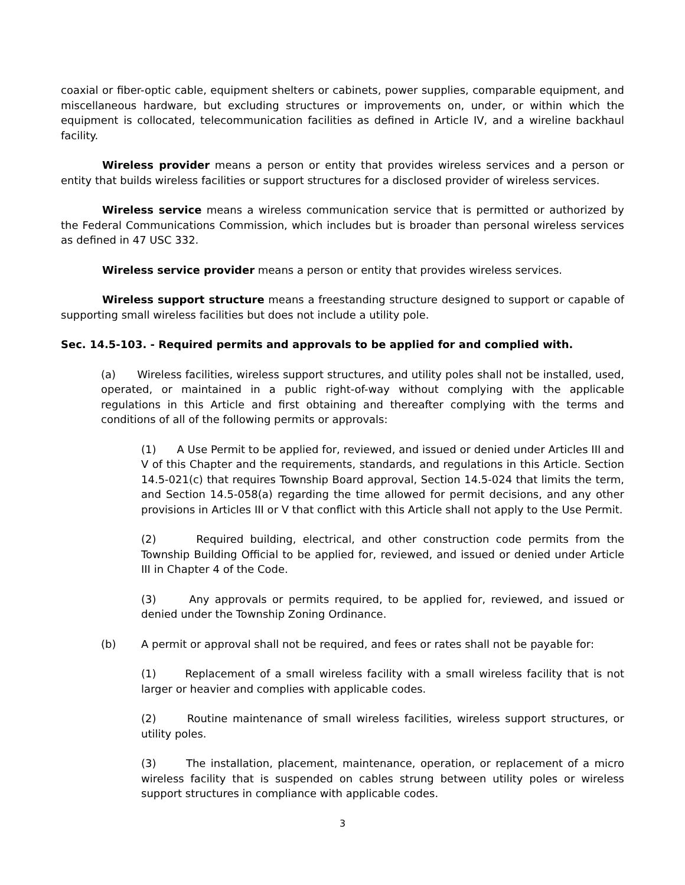coaxial or fiber-optic cable, equipment shelters or cabinets, power supplies, comparable equipment, and miscellaneous hardware, but excluding structures or improvements on, under, or within which the equipment is collocated, telecommunication facilities as defined in Article IV, and a wireline backhaul facility.
Wireless provider means a person or entity that provides wireless services and a person or entity that builds wireless facilities or support structures for a disclosed provider of wireless services.
Wireless service means a wireless communication service that is permitted or authorized by the Federal Communications Commission, which includes but is broader than personal wireless services as defined in 47 USC 332.
Wireless service provider means a person or entity that provides wireless services.
Wireless support structure means a freestanding structure designed to support or capable of supporting small wireless facilities but does not include a utility pole.
Sec. 14.5-103. - Required permits and approvals to be applied for and complied with.
(a) Wireless facilities, wireless support structures, and utility poles shall not be installed, used, operated, or maintained in a public right-of-way without complying with the applicable regulations in this Article and first obtaining and thereafter complying with the terms and conditions of all of the following permits or approvals:
(1) A Use Permit to be applied for, reviewed, and issued or denied under Articles III and V of this Chapter and the requirements, standards, and regulations in this Article. Section 14.5-021(c) that requires Township Board approval, Section 14.5-024 that limits the term, and Section 14.5-058(a) regarding the time allowed for permit decisions, and any other provisions in Articles III or V that conflict with this Article shall not apply to the Use Permit.
(2) Required building, electrical, and other construction code permits from the Township Building Official to be applied for, reviewed, and issued or denied under Article III in Chapter 4 of the Code.
(3) Any approvals or permits required, to be applied for, reviewed, and issued or denied under the Township Zoning Ordinance.
(b) A permit or approval shall not be required, and fees or rates shall not be payable for:
(1) Replacement of a small wireless facility with a small wireless facility that is not larger or heavier and complies with applicable codes.
(2) Routine maintenance of small wireless facilities, wireless support structures, or utility poles.
(3) The installation, placement, maintenance, operation, or replacement of a micro wireless facility that is suspended on cables strung between utility poles or wireless support structures in compliance with applicable codes.
3